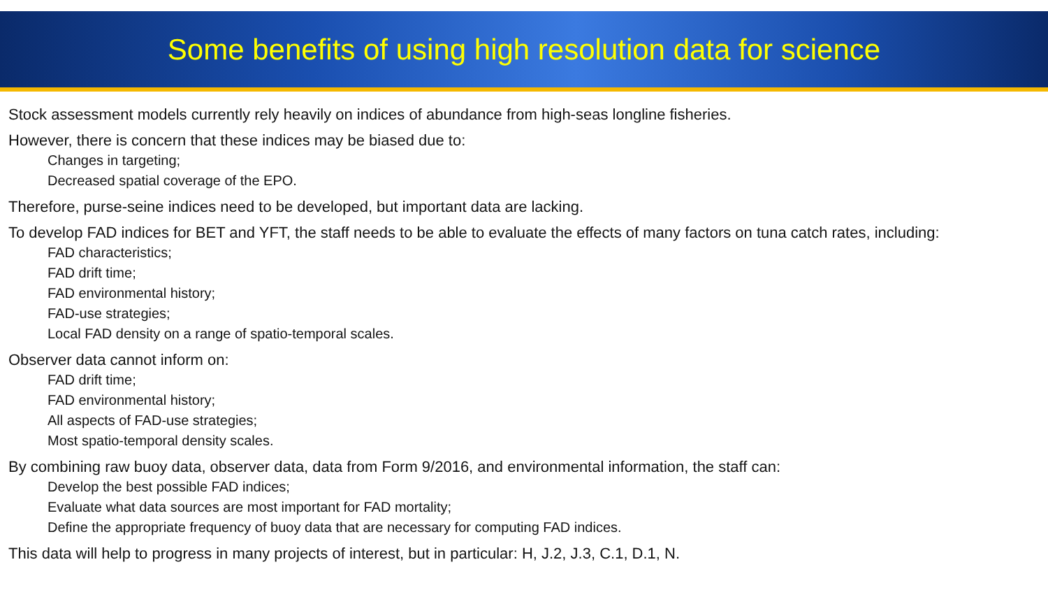Some benefits of using high resolution data for science
Stock assessment models currently rely heavily on indices of abundance from high-seas longline fisheries.
However, there is concern that these indices may be biased due to:
Changes in targeting;
Decreased spatial coverage of the EPO.
Therefore, purse-seine indices need to be developed, but important data are lacking.
To develop FAD indices for BET and YFT, the staff needs to be able to evaluate the effects of many factors on tuna catch rates, including:
FAD characteristics;
FAD drift time;
FAD environmental history;
FAD-use strategies;
Local FAD density on a range of spatio-temporal scales.
Observer data cannot inform on:
FAD drift time;
FAD environmental history;
All aspects of FAD-use strategies;
Most spatio-temporal density scales.
By combining raw buoy data, observer data, data from Form 9/2016, and environmental information, the staff can:
Develop the best possible FAD indices;
Evaluate what data sources are most important for FAD mortality;
Define the appropriate frequency of buoy data that are necessary for computing FAD indices.
This data will help to progress in many projects of interest, but in particular: H, J.2, J.3, C.1, D.1, N.